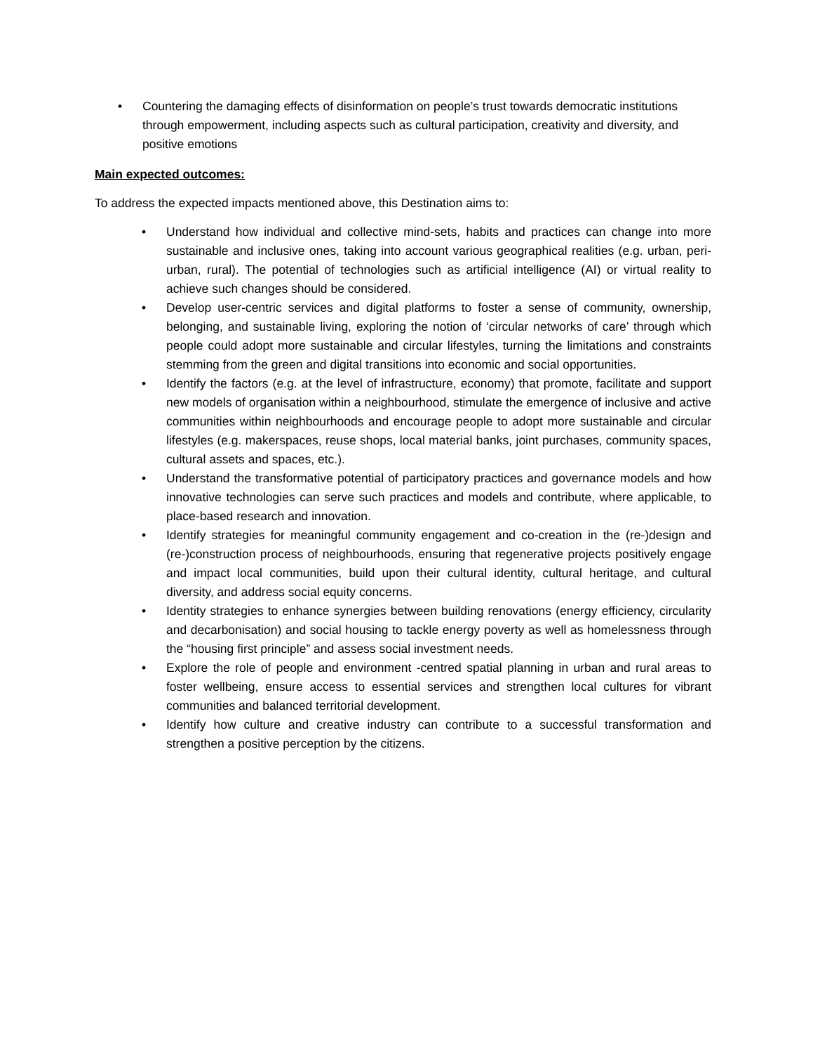• Countering the damaging effects of disinformation on people’s trust towards democratic institutions through empowerment, including aspects such as cultural participation, creativity and diversity, and positive emotions
Main expected outcomes:
To address the expected impacts mentioned above, this Destination aims to:
• Understand how individual and collective mind-sets, habits and practices can change into more sustainable and inclusive ones, taking into account various geographical realities (e.g. urban, peri-urban, rural). The potential of technologies such as artificial intelligence (AI) or virtual reality to achieve such changes should be considered.
• Develop user-centric services and digital platforms to foster a sense of community, ownership, belonging, and sustainable living, exploring the notion of ‘circular networks of care’ through which people could adopt more sustainable and circular lifestyles, turning the limitations and constraints stemming from the green and digital transitions into economic and social opportunities.
• Identify the factors (e.g. at the level of infrastructure, economy) that promote, facilitate and support new models of organisation within a neighbourhood, stimulate the emergence of inclusive and active communities within neighbourhoods and encourage people to adopt more sustainable and circular lifestyles (e.g. makerspaces, reuse shops, local material banks, joint purchases, community spaces, cultural assets and spaces, etc.).
• Understand the transformative potential of participatory practices and governance models and how innovative technologies can serve such practices and models and contribute, where applicable, to place-based research and innovation.
• Identify strategies for meaningful community engagement and co-creation in the (re-)design and (re-)construction process of neighbourhoods, ensuring that regenerative projects positively engage and impact local communities, build upon their cultural identity, cultural heritage, and cultural diversity, and address social equity concerns.
• Identity strategies to enhance synergies between building renovations (energy efficiency, circularity and decarbonisation) and social housing to tackle energy poverty as well as homelessness through the “housing first principle” and assess social investment needs.
• Explore the role of people and environment -centred spatial planning in urban and rural areas to foster wellbeing, ensure access to essential services and strengthen local cultures for vibrant communities and balanced territorial development.
• Identify how culture and creative industry can contribute to a successful transformation and strengthen a positive perception by the citizens.